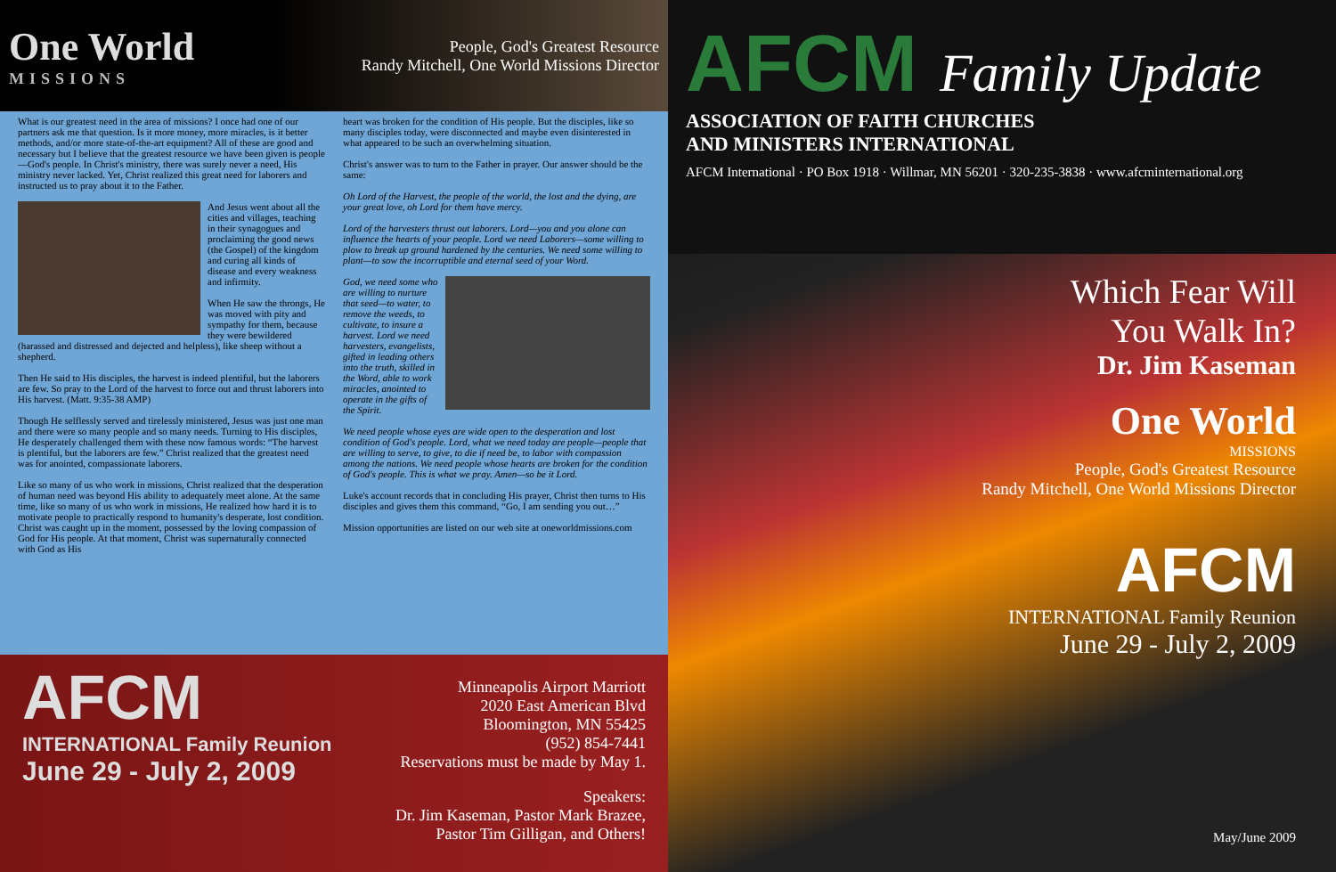One World
MISSIONS
People, God's Greatest Resource
Randy Mitchell, One World Missions Director
What is our greatest need in the area of missions? I once had one of our partners ask me that question. Is it more money, more miracles, is it better methods, and/or more state-of-the-art equipment? All of these are good and necessary but I believe that the greatest resource we have been given is people—God's people. In Christ's ministry, there was surely never a need, His ministry never lacked. Yet, Christ realized this great need for laborers and instructed us to pray about it to the Father.
And Jesus went about all the cities and villages, teaching in their synagogues and proclaiming the good news (the Gospel) of the kingdom and curing all kinds of disease and every weakness and infirmity.
When He saw the throngs, He was moved with pity and sympathy for them, because they were bewildered (harassed and distressed and dejected and helpless), like sheep without a shepherd.
Then He said to His disciples, the harvest is indeed plentiful, but the laborers are few. So pray to the Lord of the harvest to force out and thrust laborers into His harvest. (Matt. 9:35-38 AMP)
Though He selflessly served and tirelessly ministered, Jesus was just one man and there were so many people and so many needs. Turning to His disciples, He desperately challenged them with these now famous words: “The harvest is plentiful, but the laborers are few.” Christ realized that the greatest need was for anointed, compassionate laborers.
Like so many of us who work in missions, Christ realized that the desperation of human need was beyond His ability to adequately meet alone. At the same time, like so many of us who work in missions, He realized how hard it is to motivate people to practically respond to humanity's desperate, lost condition. Christ was caught up in the moment, possessed by the loving compassion of God for His people. At that moment, Christ was supernaturally connected with God as His
heart was broken for the condition of His people. But the disciples, like so many disciples today, were disconnected and maybe even disinterested in what appeared to be such an overwhelming situation.
Christ's answer was to turn to the Father in prayer. Our answer should be the same:
Oh Lord of the Harvest, the people of the world, the lost and the dying, are your great love, oh Lord for them have mercy.
Lord of the harvesters thrust out laborers. Lord—you and you alone can influence the hearts of your people. Lord we need Laborers—some willing to plow to break up ground hardened by the centuries. We need some willing to plant—to sow the incorruptible and eternal seed of your Word.
God, we need some who are willing to nurture that seed—to water, to remove the weeds, to cultivate, to insure a harvest. Lord we need harvesters, evangelists, gifted in leading others into the truth, skilled in the Word, able to work miracles, anointed to operate in the gifts of the Spirit.
We need people whose eyes are wide open to the desperation and lost condition of God's people. Lord, what we need today are people—people that are willing to serve, to give, to die if need be, to labor with compassion among the nations. We need people whose hearts are broken for the condition of God's people. This is what we pray. Amen—so be it Lord.
Luke's account records that in concluding His prayer, Christ then turns to His disciples and gives them this command, “Go, I am sending you out…”
Mission opportunities are listed on our web site at oneworldmissions.com
AFCM
INTERNATIONAL Family Reunion
June 29 - July 2, 2009
Minneapolis Airport Marriott
2020 East American Blvd
Bloomington, MN 55425
(952) 854-7441
Reservations must be made by May 1.
Speakers:
Dr. Jim Kaseman, Pastor Mark Brazee,
Pastor Tim Gilligan, and Others!
AFCM Family Update
ASSOCIATION OF FAITH CHURCHES
AND MINISTERS INTERNATIONAL
AFCM International · PO Box 1918 · Willmar, MN 56201 · 320-235-3838 · www.afcminternational.org
Which Fear Will
You Walk In?
Dr. Jim Kaseman
One World
MISSIONS
People, God's Greatest Resource
Randy Mitchell, One World Missions Director
AFCM
INTERNATIONAL Family Reunion
June 29 - July 2, 2009
May/June 2009